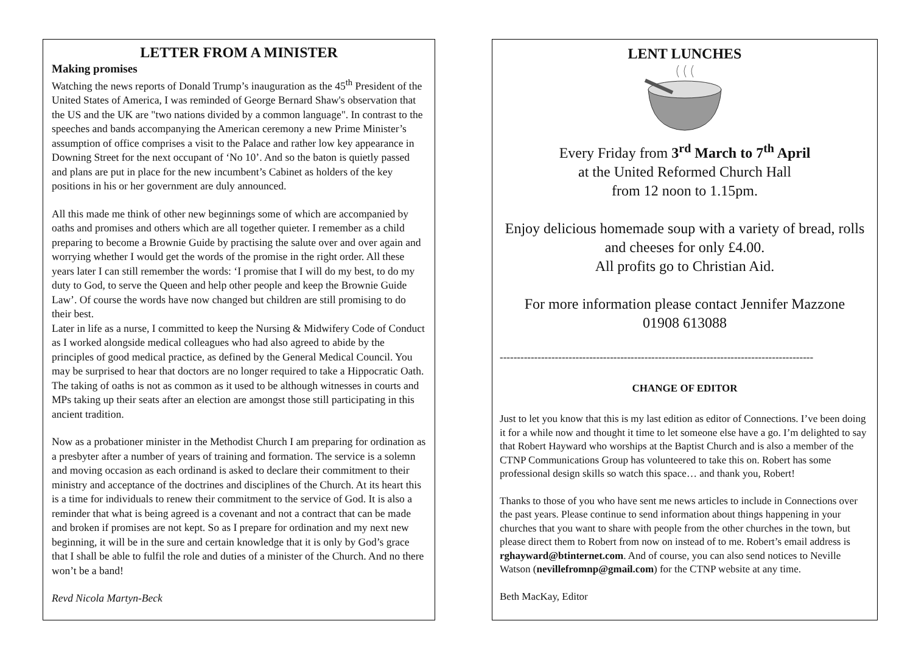LETTER FROM A MINISTER
Making promises
Watching the news reports of Donald Trump’s inauguration as the 45<sup>th</sup> President of the United States of America, I was reminded of George Bernard Shaw's observation that the US and the UK are "two nations divided by a common language". In contrast to the speeches and bands accompanying the American ceremony a new Prime Minister’s assumption of office comprises a visit to the Palace and rather low key appearance in Downing Street for the next occupant of ‘No 10’. And so the baton is quietly passed and plans are put in place for the new incumbent’s Cabinet as holders of the key positions in his or her government are duly announced.
All this made me think of other new beginnings some of which are accompanied by oaths and promises and others which are all together quieter. I remember as a child preparing to become a Brownie Guide by practising the salute over and over again and worrying whether I would get the words of the promise in the right order. All these years later I can still remember the words: ‘I promise that I will do my best, to do my duty to God, to serve the Queen and help other people and keep the Brownie Guide Law’. Of course the words have now changed but children are still promising to do their best.
Later in life as a nurse, I committed to keep the Nursing & Midwifery Code of Conduct as I worked alongside medical colleagues who had also agreed to abide by the principles of good medical practice, as defined by the General Medical Council. You may be surprised to hear that doctors are no longer required to take a Hippocratic Oath. The taking of oaths is not as common as it used to be although witnesses in courts and MPs taking up their seats after an election are amongst those still participating in this ancient tradition.
Now as a probationer minister in the Methodist Church I am preparing for ordination as a presbyter after a number of years of training and formation. The service is a solemn and moving occasion as each ordinand is asked to declare their commitment to their ministry and acceptance of the doctrines and disciplines of the Church. At its heart this is a time for individuals to renew their commitment to the service of God. It is also a reminder that what is being agreed is a covenant and not a contract that can be made and broken if promises are not kept. So as I prepare for ordination and my next new beginning, it will be in the sure and certain knowledge that it is only by God’s grace that I shall be able to fulfil the role and duties of a minister of the Church. And no there won’t be a band!
Revd Nicola Martyn-Beck
LENT LUNCHES
Every Friday from 3<sup>rd</sup> March to 7<sup>th</sup> April
at the United Reformed Church Hall
from 12 noon to 1.15pm.
Enjoy delicious homemade soup with a variety of bread, rolls
and cheeses for only £4.00.
All profits go to Christian Aid.
For more information please contact Jennifer Mazzone
01908 613088
-------------------------------------------------------------------------------------------
CHANGE OF EDITOR
Just to let you know that this is my last edition as editor of Connections. I’ve been doing it for a while now and thought it time to let someone else have a go. I’m delighted to say that Robert Hayward who worships at the Baptist Church and is also a member of the CTNP Communications Group has volunteered to take this on. Robert has some professional design skills so watch this space… and thank you, Robert!
Thanks to those of you who have sent me news articles to include in Connections over the past years. Please continue to send information about things happening in your churches that you want to share with people from the other churches in the town, but please direct them to Robert from now on instead of to me. Robert’s email address is rghayward@btinternet.com. And of course, you can also send notices to Neville Watson (nevillefromnp@gmail.com) for the CTNP website at any time.
Beth MacKay, Editor